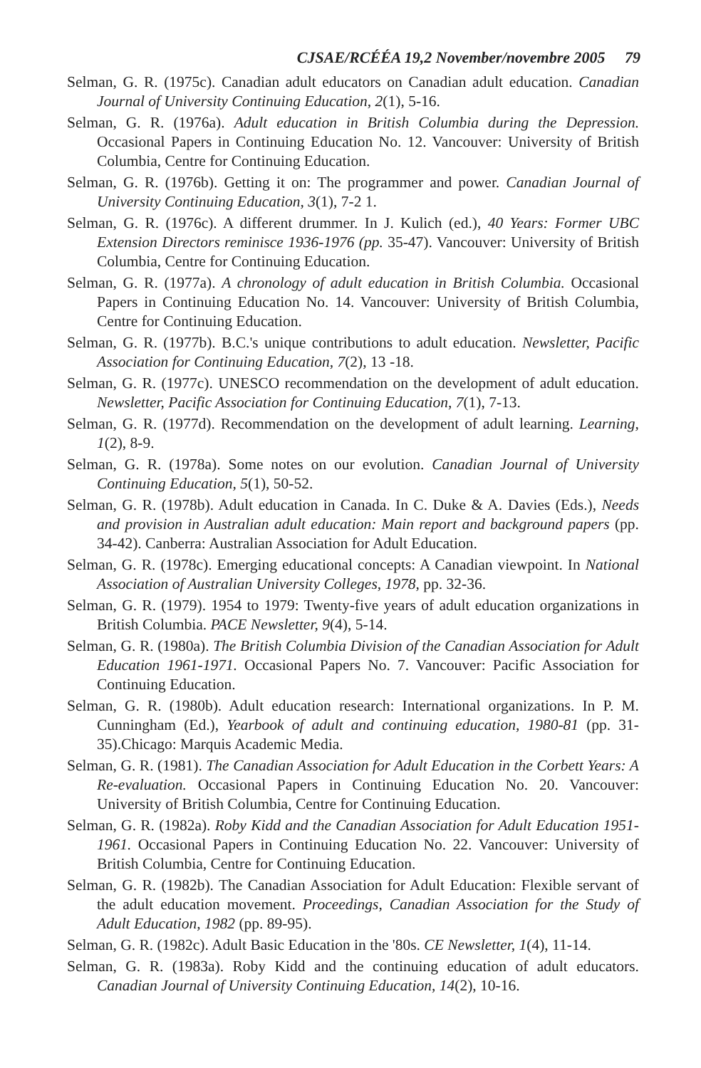CJSAE/RCÉÉA 19,2 November/novembre 2005 79
Selman, G. R. (1975c). Canadian adult educators on Canadian adult education. Canadian Journal of University Continuing Education, 2(1), 5-16.
Selman, G. R. (1976a). Adult education in British Columbia during the Depression. Occasional Papers in Continuing Education No. 12. Vancouver: University of British Columbia, Centre for Continuing Education.
Selman, G. R. (1976b). Getting it on: The programmer and power. Canadian Journal of University Continuing Education, 3(1), 7-2 1.
Selman, G. R. (1976c). A different drummer. In J. Kulich (ed.), 40 Years: Former UBC Extension Directors reminisce 1936-1976 (pp. 35-47). Vancouver: University of British Columbia, Centre for Continuing Education.
Selman, G. R. (1977a). A chronology of adult education in British Columbia. Occasional Papers in Continuing Education No. 14. Vancouver: University of British Columbia, Centre for Continuing Education.
Selman, G. R. (1977b). B.C.'s unique contributions to adult education. Newsletter, Pacific Association for Continuing Education, 7(2), 13 -18.
Selman, G. R. (1977c). UNESCO recommendation on the development of adult education. Newsletter, Pacific Association for Continuing Education, 7(1), 7-13.
Selman, G. R. (1977d). Recommendation on the development of adult learning. Learning, 1(2), 8-9.
Selman, G. R. (1978a). Some notes on our evolution. Canadian Journal of University Continuing Education, 5(1), 50-52.
Selman, G. R. (1978b). Adult education in Canada. In C. Duke & A. Davies (Eds.), Needs and provision in Australian adult education: Main report and background papers (pp. 34-42). Canberra: Australian Association for Adult Education.
Selman, G. R. (1978c). Emerging educational concepts: A Canadian viewpoint. In National Association of Australian University Colleges, 1978, pp. 32-36.
Selman, G. R. (1979). 1954 to 1979: Twenty-five years of adult education organizations in British Columbia. PACE Newsletter, 9(4), 5-14.
Selman, G. R. (1980a). The British Columbia Division of the Canadian Association for Adult Education 1961-1971. Occasional Papers No. 7. Vancouver: Pacific Association for Continuing Education.
Selman, G. R. (1980b). Adult education research: International organizations. In P. M. Cunningham (Ed.), Yearbook of adult and continuing education, 1980-81 (pp. 31-35).Chicago: Marquis Academic Media.
Selman, G. R. (1981). The Canadian Association for Adult Education in the Corbett Years: A Re-evaluation. Occasional Papers in Continuing Education No. 20. Vancouver: University of British Columbia, Centre for Continuing Education.
Selman, G. R. (1982a). Roby Kidd and the Canadian Association for Adult Education 1951-1961. Occasional Papers in Continuing Education No. 22. Vancouver: University of British Columbia, Centre for Continuing Education.
Selman, G. R. (1982b). The Canadian Association for Adult Education: Flexible servant of the adult education movement. Proceedings, Canadian Association for the Study of Adult Education, 1982 (pp. 89-95).
Selman, G. R. (1982c). Adult Basic Education in the '80s. CE Newsletter, 1(4), 11-14.
Selman, G. R. (1983a). Roby Kidd and the continuing education of adult educators. Canadian Journal of University Continuing Education, 14(2), 10-16.